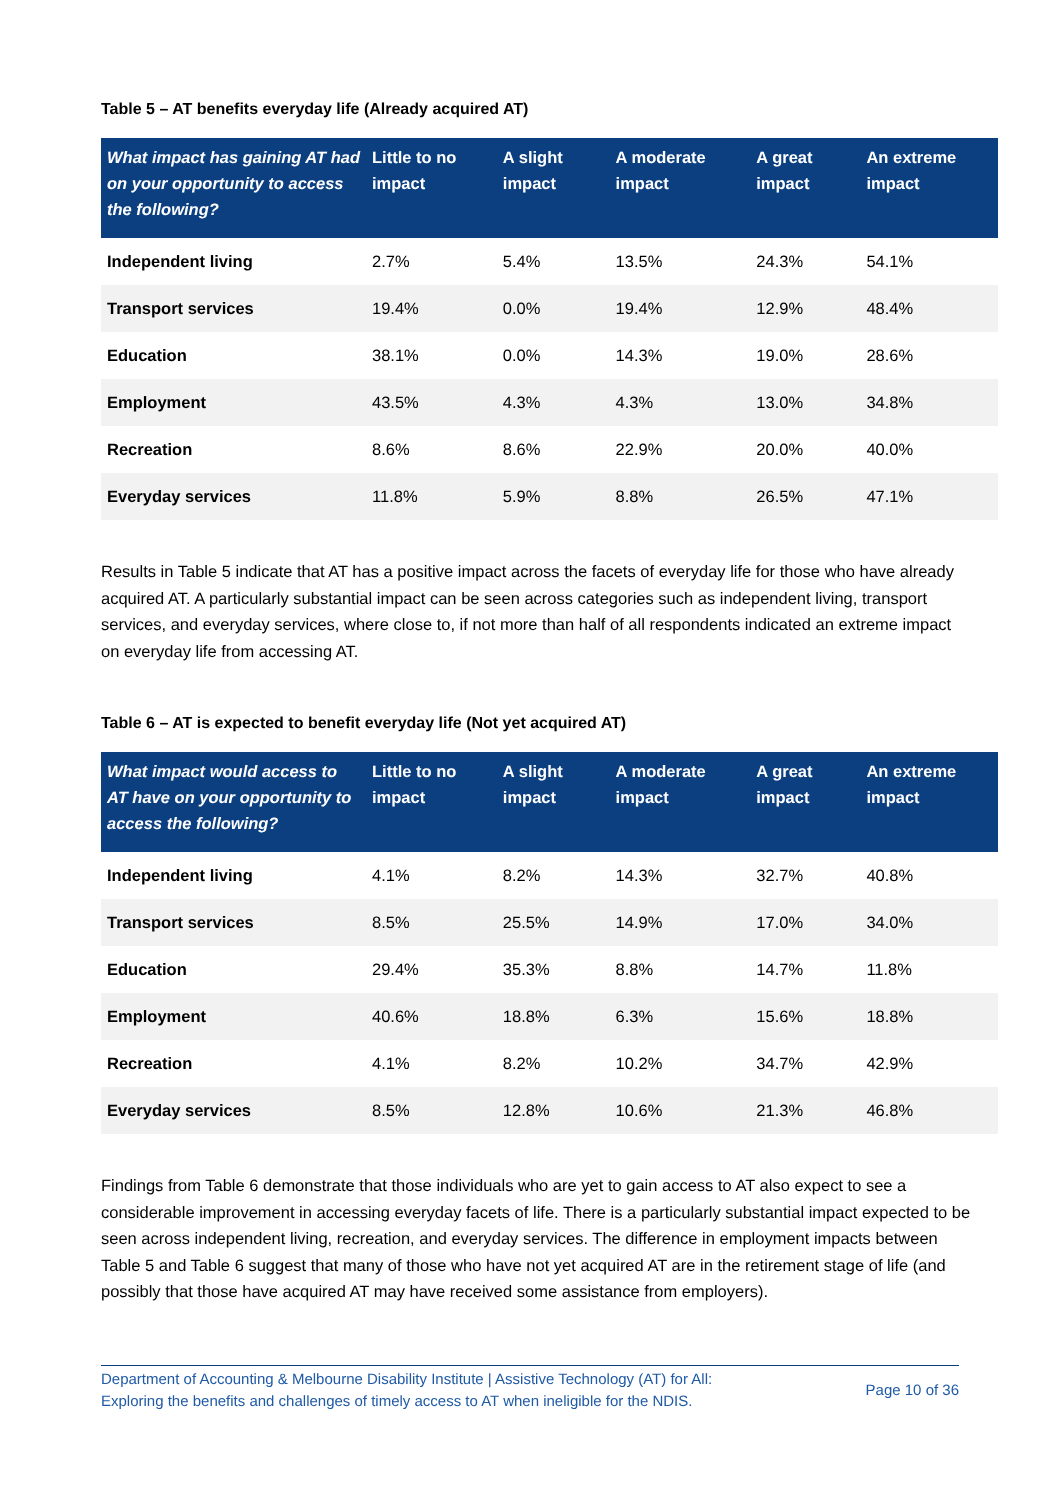Table 5 – AT benefits everyday life (Already acquired AT)
| What impact has gaining AT had on your opportunity to access the following? | Little to no impact | A slight impact | A moderate impact | A great impact | An extreme impact |
| --- | --- | --- | --- | --- | --- |
| Independent living | 2.7% | 5.4% | 13.5% | 24.3% | 54.1% |
| Transport services | 19.4% | 0.0% | 19.4% | 12.9% | 48.4% |
| Education | 38.1% | 0.0% | 14.3% | 19.0% | 28.6% |
| Employment | 43.5% | 4.3% | 4.3% | 13.0% | 34.8% |
| Recreation | 8.6% | 8.6% | 22.9% | 20.0% | 40.0% |
| Everyday services | 11.8% | 5.9% | 8.8% | 26.5% | 47.1% |
Results in Table 5 indicate that AT has a positive impact across the facets of everyday life for those who have already acquired AT. A particularly substantial impact can be seen across categories such as independent living, transport services, and everyday services, where close to, if not more than half of all respondents indicated an extreme impact on everyday life from accessing AT.
Table 6 – AT is expected to benefit everyday life (Not yet acquired AT)
| What impact would access to AT have on your opportunity to access the following? | Little to no impact | A slight impact | A moderate impact | A great impact | An extreme impact |
| --- | --- | --- | --- | --- | --- |
| Independent living | 4.1% | 8.2% | 14.3% | 32.7% | 40.8% |
| Transport services | 8.5% | 25.5% | 14.9% | 17.0% | 34.0% |
| Education | 29.4% | 35.3% | 8.8% | 14.7% | 11.8% |
| Employment | 40.6% | 18.8% | 6.3% | 15.6% | 18.8% |
| Recreation | 4.1% | 8.2% | 10.2% | 34.7% | 42.9% |
| Everyday services | 8.5% | 12.8% | 10.6% | 21.3% | 46.8% |
Findings from Table 6 demonstrate that those individuals who are yet to gain access to AT also expect to see a considerable improvement in accessing everyday facets of life. There is a particularly substantial impact expected to be seen across independent living, recreation, and everyday services. The difference in employment impacts between Table 5 and Table 6 suggest that many of those who have not yet acquired AT are in the retirement stage of life (and possibly that those have acquired AT may have received some assistance from employers).
Department of Accounting & Melbourne Disability Institute | Assistive Technology (AT) for All:
Exploring the benefits and challenges of timely access to AT when ineligible for the NDIS.
Page 10 of 36